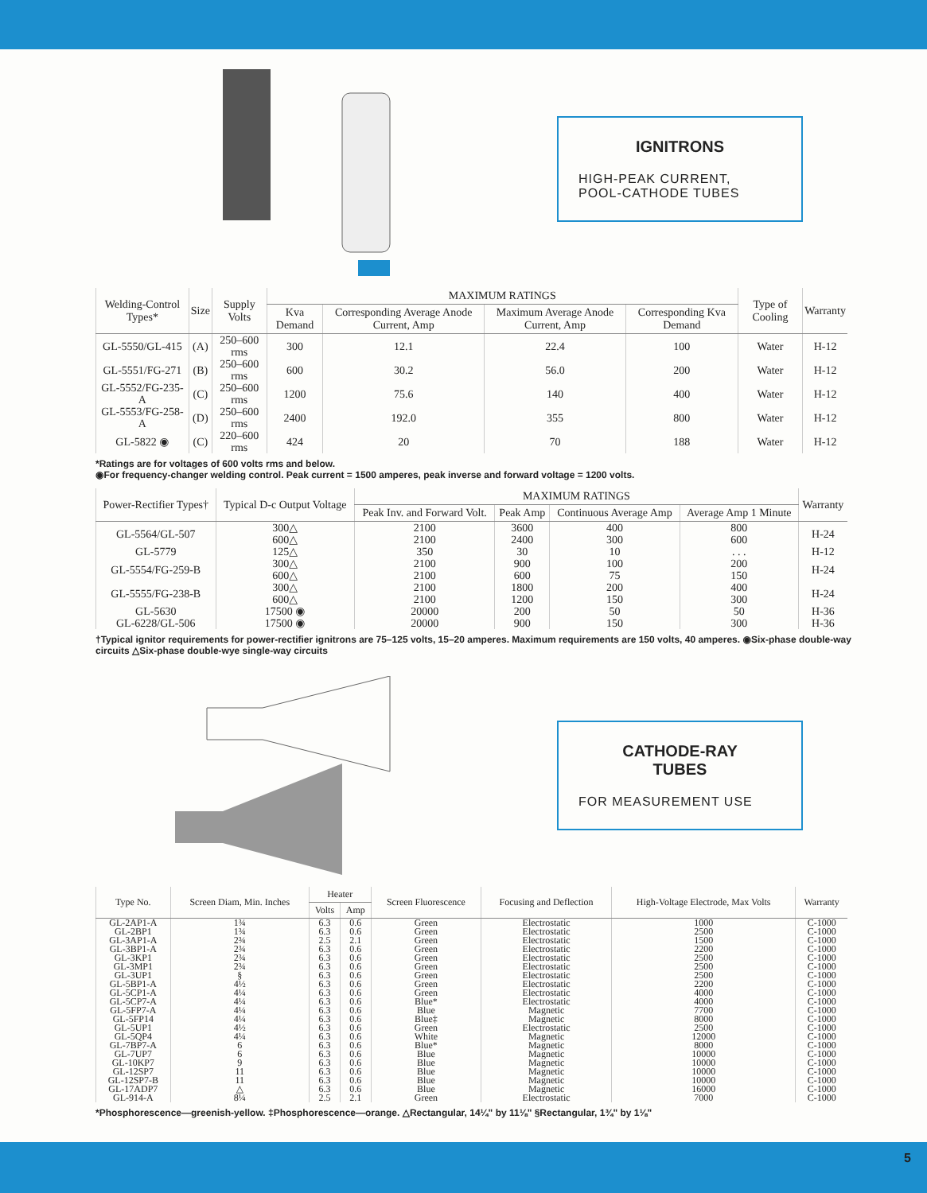IGNITRONS
HIGH-PEAK CURRENT,
POOL-CATHODE TUBES
| Welding-Control Types* | Size | Supply Volts | MAXIMUM RATINGS | | | | Type of Cooling | Warranty |
| --- | --- | --- | --- | --- | --- | --- | --- | --- |
| | | | Kva Demand | Corresponding Average Anode Current, Amp | Maximum Average Anode Current, Amp | Corresponding Kva Demand | | |
| GL-5550/GL-415 | (A) | 250–600 rms | 300 | 12.1 | 22.4 | 100 | Water | H-12 |
| GL-5551/FG-271 | (B) | 250–600 rms | 600 | 30.2 | 56.0 | 200 | Water | H-12 |
| GL-5552/FG-235-A | (C) | 250–600 rms | 1200 | 75.6 | 140 | 400 | Water | H-12 |
| GL-5553/FG-258-A | (D) | 250–600 rms | 2400 | 192.0 | 355 | 800 | Water | H-12 |
| GL-5822 ◉ | (C) | 220–600 rms | 424 | 20 | 70 | 188 | Water | H-12 |
*Ratings are for voltages of 600 volts rms and below.
◉For frequency-changer welding control. Peak current = 1500 amperes, peak inverse and forward voltage = 1200 volts.
| Power-Rectifier Types† | Typical D-c Output Voltage | MAXIMUM RATINGS | | | | Warranty |
| --- | --- | --- | --- | --- | --- | --- |
| | | Peak Inv. and Forward Volt. | Peak Amp | Continuous Average Amp | Average Amp 1 Minute | |
| GL-5564/GL-507 | 300△ | 2100 | 3600 | 400 | 800 | H-24 |
| | 600△ | 2100 | 2400 | 300 | 600 | |
| GL-5779 | 125△ | 350 | 30 | 10 | . . . | H-12 |
| GL-5554/FG-259-B | 300△ | 2100 | 900 | 100 | 200 | H-24 |
| | 600△ | 2100 | 600 | 75 | 150 | |
| GL-5555/FG-238-B | 300△ | 2100 | 1800 | 200 | 400 | H-24 |
| | 600△ | 2100 | 1200 | 150 | 300 | |
| GL-5630 | 17500 ◉ | 20000 | 200 | 50 | 50 | H-36 |
| GL-6228/GL-506 | 17500 ◉ | 20000 | 900 | 150 | 300 | H-36 |
†Typical ignitor requirements for power-rectifier ignitrons are 75–125 volts, 15–20 amperes. Maximum requirements are 150 volts, 40 amperes. ◉Six-phase double-way circuits △Six-phase double-wye single-way circuits
CATHODE-RAY
TUBES
FOR MEASUREMENT USE
| Type No. | Screen Diam, Min. Inches | Heater | | Screen Fluorescence | Focusing and Deflection | High-Voltage Electrode, Max Volts | Warranty |
| --- | --- | --- | --- | --- | --- | --- | --- |
| | | Volts | Amp | | | | |
| GL-2AP1-A | 1¾ | 6.3 | 0.6 | Green | Electrostatic | 1000 | C-1000 |
| GL-2BP1 | 1¾ | 6.3 | 0.6 | Green | Electrostatic | 2500 | C-1000 |
| GL-3AP1-A | 2¾ | 2.5 | 2.1 | Green | Electrostatic | 1500 | C-1000 |
| GL-3BP1-A | 2¾ | 6.3 | 0.6 | Green | Electrostatic | 2200 | C-1000 |
| GL-3KP1 | 2¾ | 6.3 | 0.6 | Green | Electrostatic | 2500 | C-1000 |
| GL-3MP1 | 2¾ | 6.3 | 0.6 | Green | Electrostatic | 2500 | C-1000 |
| GL-3UP1 | § | 6.3 | 0.6 | Green | Electrostatic | 2500 | C-1000 |
| GL-5BP1-A | 4½ | 6.3 | 0.6 | Green | Electrostatic | 2200 | C-1000 |
| GL-5CP1-A | 4¼ | 6.3 | 0.6 | Green | Electrostatic | 4000 | C-1000 |
| GL-5CP7-A | 4¼ | 6.3 | 0.6 | Blue* | Electrostatic | 4000 | C-1000 |
| GL-5FP7-A | 4¼ | 6.3 | 0.6 | Blue | Magnetic | 7700 | C-1000 |
| GL-5FP14 | 4¼ | 6.3 | 0.6 | Blue‡ | Magnetic | 8000 | C-1000 |
| GL-5UP1 | 4½ | 6.3 | 0.6 | Green | Electrostatic | 2500 | C-1000 |
| GL-5QP4 | 4¼ | 6.3 | 0.6 | White | Magnetic | 12000 | C-1000 |
| GL-7BP7-A | 6 | 6.3 | 0.6 | Blue* | Magnetic | 8000 | C-1000 |
| GL-7UP7 | 6 | 6.3 | 0.6 | Blue | Magnetic | 10000 | C-1000 |
| GL-10KP7 | 9 | 6.3 | 0.6 | Blue | Magnetic | 10000 | C-1000 |
| GL-12SP7 | 11 | 6.3 | 0.6 | Blue | Magnetic | 10000 | C-1000 |
| GL-12SP7-B | 11 | 6.3 | 0.6 | Blue | Magnetic | 10000 | C-1000 |
| GL-17ADP7 | △ | 6.3 | 0.6 | Blue | Magnetic | 16000 | C-1000 |
| GL-914-A | 8¼ | 2.5 | 2.1 | Green | Electrostatic | 7000 | C-1000 |
*Phosphorescence—greenish-yellow. ‡Phosphorescence—orange. △Rectangular, 14¼" by 11⅛" §Rectangular, 1¾" by 1⅛"
5